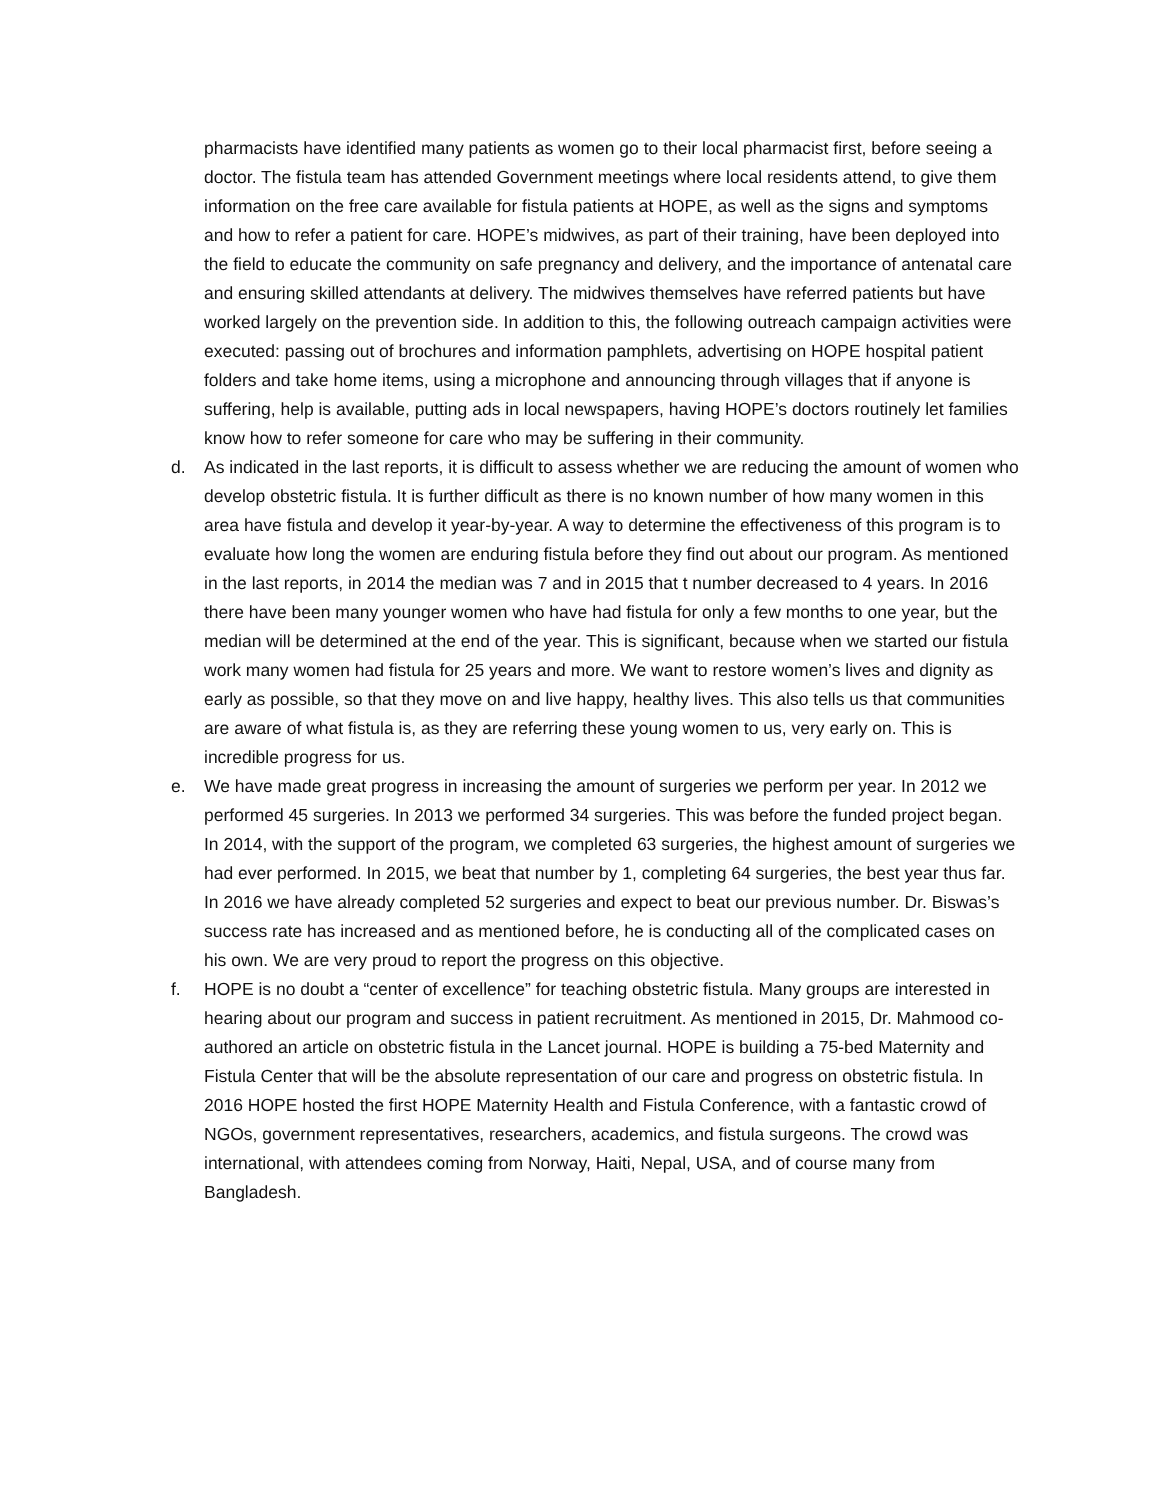pharmacists have identified many patients as women go to their local pharmacist first, before seeing a doctor. The fistula team has attended Government meetings where local residents attend, to give them information on the free care available for fistula patients at HOPE, as well as the signs and symptoms and how to refer a patient for care. HOPE’s midwives, as part of their training, have been deployed into the field to educate the community on safe pregnancy and delivery, and the importance of antenatal care and ensuring skilled attendants at delivery. The midwives themselves have referred patients but have worked largely on the prevention side. In addition to this, the following outreach campaign activities were executed: passing out of brochures and information pamphlets, advertising on HOPE hospital patient folders and take home items, using a microphone and announcing through villages that if anyone is suffering, help is available, putting ads in local newspapers, having HOPE’s doctors routinely let families know how to refer someone for care who may be suffering in their community.
d. As indicated in the last reports, it is difficult to assess whether we are reducing the amount of women who develop obstetric fistula. It is further difficult as there is no known number of how many women in this area have fistula and develop it year-by-year. A way to determine the effectiveness of this program is to evaluate how long the women are enduring fistula before they find out about our program. As mentioned in the last reports, in 2014 the median was 7 and in 2015 that t number decreased to 4 years. In 2016 there have been many younger women who have had fistula for only a few months to one year, but the median will be determined at the end of the year. This is significant, because when we started our fistula work many women had fistula for 25 years and more. We want to restore women’s lives and dignity as early as possible, so that they move on and live happy, healthy lives. This also tells us that communities are aware of what fistula is, as they are referring these young women to us, very early on. This is incredible progress for us.
e. We have made great progress in increasing the amount of surgeries we perform per year. In 2012 we performed 45 surgeries. In 2013 we performed 34 surgeries. This was before the funded project began. In 2014, with the support of the program, we completed 63 surgeries, the highest amount of surgeries we had ever performed. In 2015, we beat that number by 1, completing 64 surgeries, the best year thus far. In 2016 we have already completed 52 surgeries and expect to beat our previous number. Dr. Biswas’s success rate has increased and as mentioned before, he is conducting all of the complicated cases on his own. We are very proud to report the progress on this objective.
f. HOPE is no doubt a “center of excellence” for teaching obstetric fistula. Many groups are interested in hearing about our program and success in patient recruitment. As mentioned in 2015, Dr. Mahmood co-authored an article on obstetric fistula in the Lancet journal. HOPE is building a 75-bed Maternity and Fistula Center that will be the absolute representation of our care and progress on obstetric fistula. In 2016 HOPE hosted the first HOPE Maternity Health and Fistula Conference, with a fantastic crowd of NGOs, government representatives, researchers, academics, and fistula surgeons. The crowd was international, with attendees coming from Norway, Haiti, Nepal, USA, and of course many from Bangladesh.